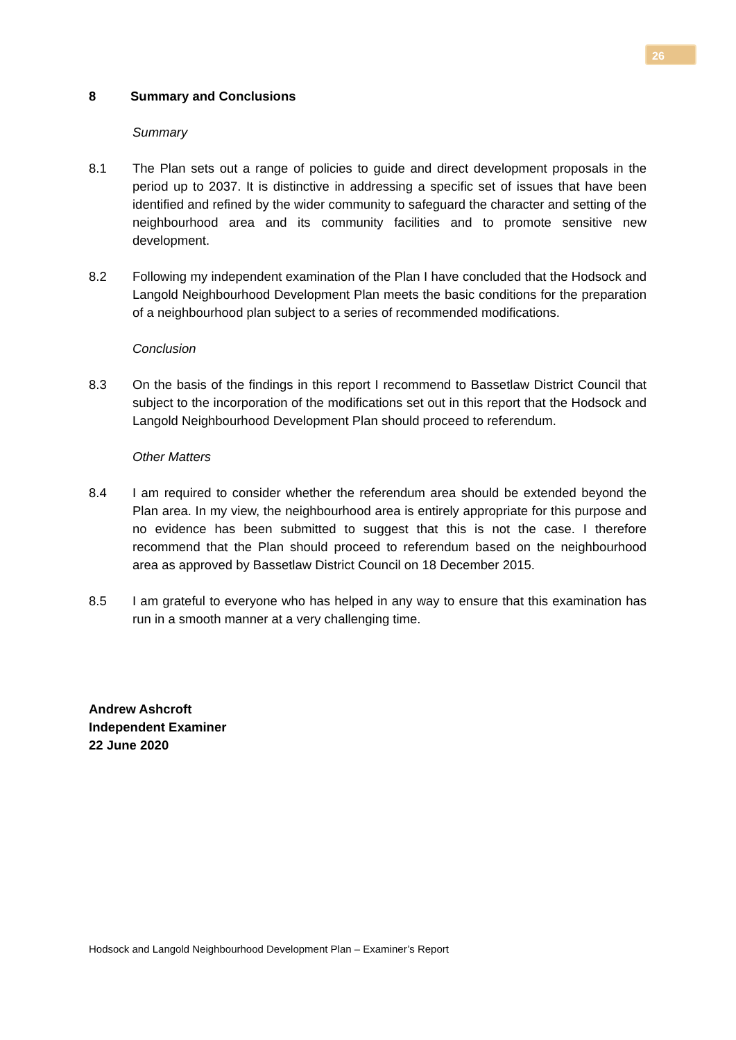26
8 Summary and Conclusions
Summary
8.1 The Plan sets out a range of policies to guide and direct development proposals in the period up to 2037. It is distinctive in addressing a specific set of issues that have been identified and refined by the wider community to safeguard the character and setting of the neighbourhood area and its community facilities and to promote sensitive new development.
8.2 Following my independent examination of the Plan I have concluded that the Hodsock and Langold Neighbourhood Development Plan meets the basic conditions for the preparation of a neighbourhood plan subject to a series of recommended modifications.
Conclusion
8.3 On the basis of the findings in this report I recommend to Bassetlaw District Council that subject to the incorporation of the modifications set out in this report that the Hodsock and Langold Neighbourhood Development Plan should proceed to referendum.
Other Matters
8.4 I am required to consider whether the referendum area should be extended beyond the Plan area. In my view, the neighbourhood area is entirely appropriate for this purpose and no evidence has been submitted to suggest that this is not the case. I therefore recommend that the Plan should proceed to referendum based on the neighbourhood area as approved by Bassetlaw District Council on 18 December 2015.
8.5 I am grateful to everyone who has helped in any way to ensure that this examination has run in a smooth manner at a very challenging time.
Andrew Ashcroft
Independent Examiner
22 June 2020
Hodsock and Langold Neighbourhood Development Plan – Examiner’s Report